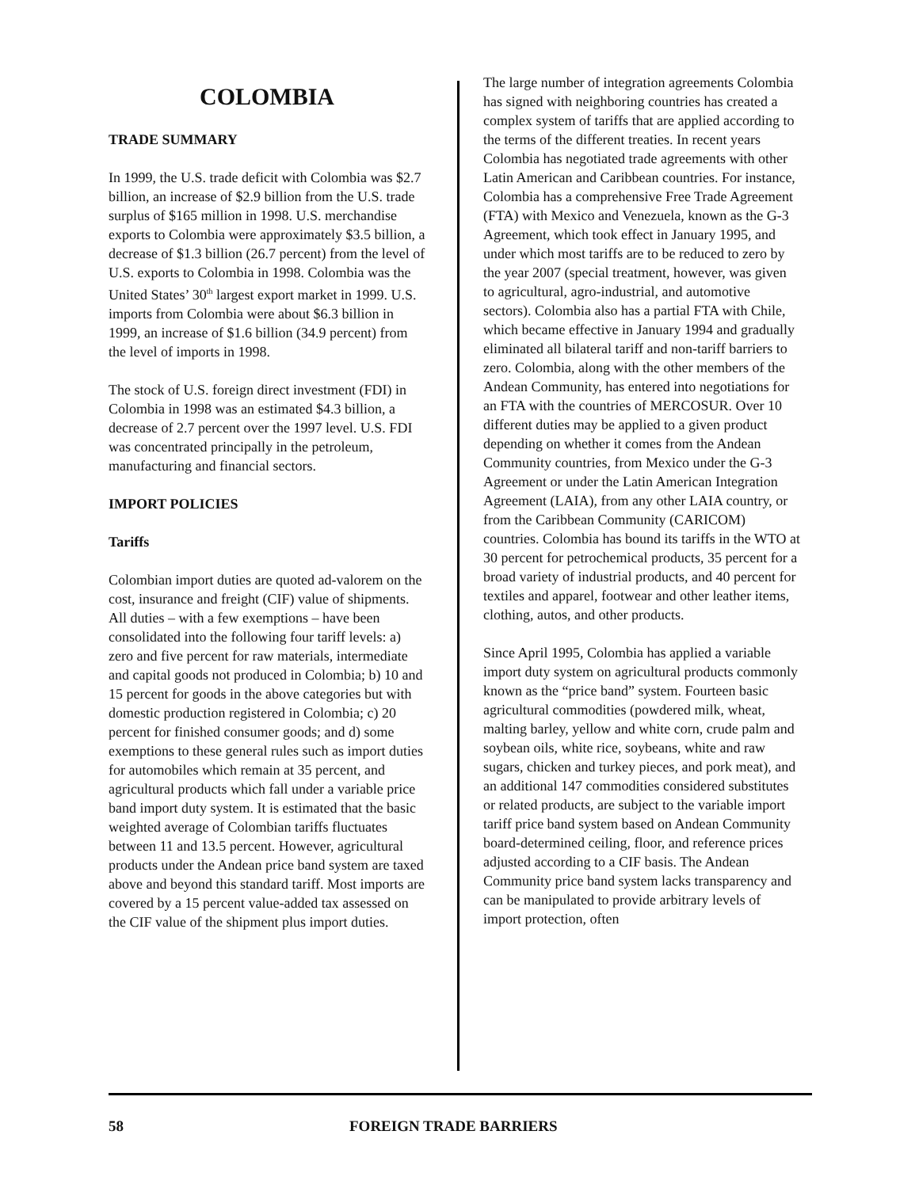COLOMBIA
TRADE SUMMARY
In 1999, the U.S. trade deficit with Colombia was $2.7 billion, an increase of $2.9 billion from the U.S. trade surplus of $165 million in 1998. U.S. merchandise exports to Colombia were approximately $3.5 billion, a decrease of $1.3 billion (26.7 percent) from the level of U.S. exports to Colombia in 1998. Colombia was the United States’ 30<sup>th</sup> largest export market in 1999. U.S. imports from Colombia were about $6.3 billion in 1999, an increase of $1.6 billion (34.9 percent) from the level of imports in 1998.
The stock of U.S. foreign direct investment (FDI) in Colombia in 1998 was an estimated $4.3 billion, a decrease of 2.7 percent over the 1997 level. U.S. FDI was concentrated principally in the petroleum, manufacturing and financial sectors.
IMPORT POLICIES
Tariffs
Colombian import duties are quoted ad-valorem on the cost, insurance and freight (CIF) value of shipments. All duties – with a few exemptions – have been consolidated into the following four tariff levels: a) zero and five percent for raw materials, intermediate and capital goods not produced in Colombia; b) 10 and 15 percent for goods in the above categories but with domestic production registered in Colombia; c) 20 percent for finished consumer goods; and d) some exemptions to these general rules such as import duties for automobiles which remain at 35 percent, and agricultural products which fall under a variable price band import duty system. It is estimated that the basic weighted average of Colombian tariffs fluctuates between 11 and 13.5 percent. However, agricultural products under the Andean price band system are taxed above and beyond this standard tariff. Most imports are covered by a 15 percent value-added tax assessed on the CIF value of the shipment plus import duties.
The large number of integration agreements Colombia has signed with neighboring countries has created a complex system of tariffs that are applied according to the terms of the different treaties. In recent years Colombia has negotiated trade agreements with other Latin American and Caribbean countries. For instance, Colombia has a comprehensive Free Trade Agreement (FTA) with Mexico and Venezuela, known as the G-3 Agreement, which took effect in January 1995, and under which most tariffs are to be reduced to zero by the year 2007 (special treatment, however, was given to agricultural, agro-industrial, and automotive sectors). Colombia also has a partial FTA with Chile, which became effective in January 1994 and gradually eliminated all bilateral tariff and non-tariff barriers to zero. Colombia, along with the other members of the Andean Community, has entered into negotiations for an FTA with the countries of MERCOSUR. Over 10 different duties may be applied to a given product depending on whether it comes from the Andean Community countries, from Mexico under the G-3 Agreement or under the Latin American Integration Agreement (LAIA), from any other LAIA country, or from the Caribbean Community (CARICOM) countries. Colombia has bound its tariffs in the WTO at 30 percent for petrochemical products, 35 percent for a broad variety of industrial products, and 40 percent for textiles and apparel, footwear and other leather items, clothing, autos, and other products.
Since April 1995, Colombia has applied a variable import duty system on agricultural products commonly known as the “price band” system. Fourteen basic agricultural commodities (powdered milk, wheat, malting barley, yellow and white corn, crude palm and soybean oils, white rice, soybeans, white and raw sugars, chicken and turkey pieces, and pork meat), and an additional 147 commodities considered substitutes or related products, are subject to the variable import tariff price band system based on Andean Community board-determined ceiling, floor, and reference prices adjusted according to a CIF basis. The Andean Community price band system lacks transparency and can be manipulated to provide arbitrary levels of import protection, often
58 FOREIGN TRADE BARRIERS